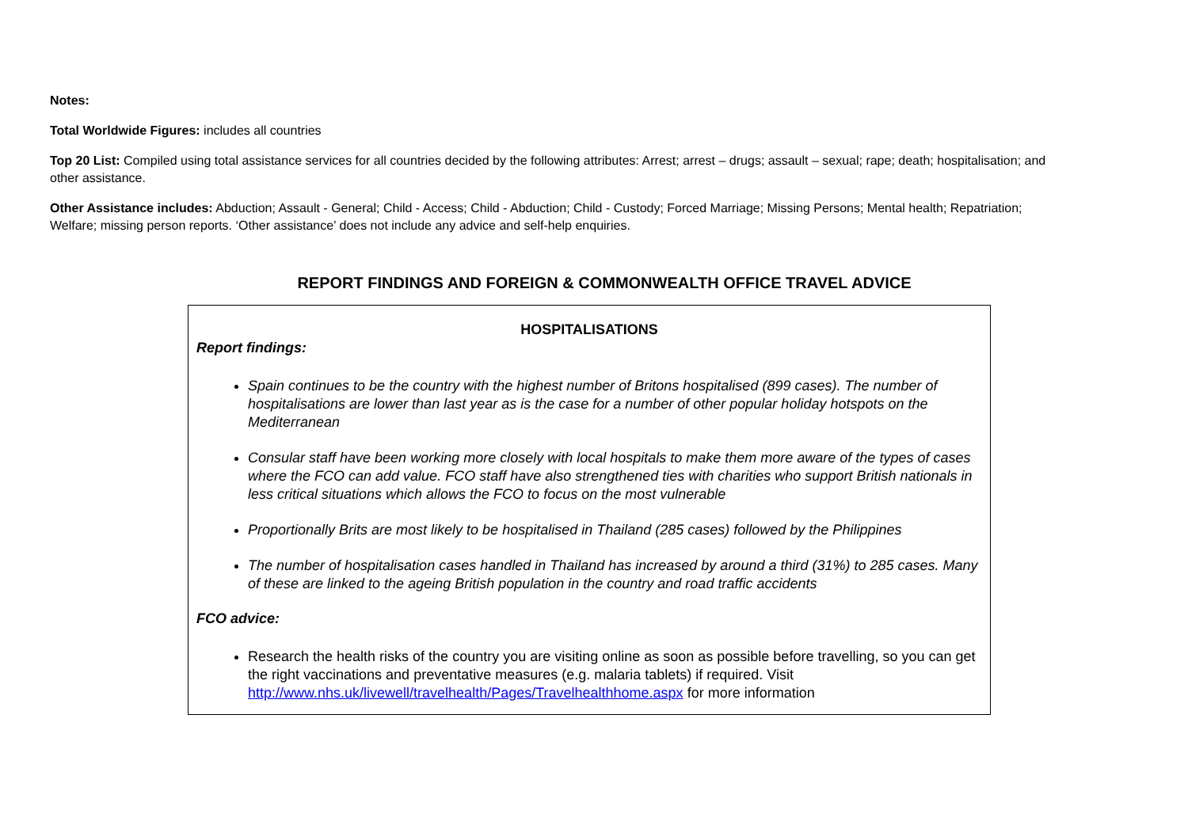Notes:
Total Worldwide Figures: includes all countries
Top 20 List: Compiled using total assistance services for all countries decided by the following attributes: Arrest; arrest – drugs; assault – sexual; rape; death; hospitalisation; and other assistance.
Other Assistance includes: Abduction; Assault - General; Child - Access; Child - Abduction; Child - Custody; Forced Marriage; Missing Persons; Mental health; Repatriation; Welfare; missing person reports. ‘Other assistance’ does not include any advice and self-help enquiries.
REPORT FINDINGS AND FOREIGN & COMMONWEALTH OFFICE TRAVEL ADVICE
HOSPITALISATIONS
Report findings:
Spain continues to be the country with the highest number of Britons hospitalised (899 cases). The number of hospitalisations are lower than last year as is the case for a number of other popular holiday hotspots on the Mediterranean
Consular staff have been working more closely with local hospitals to make them more aware of the types of cases where the FCO can add value. FCO staff have also strengthened ties with charities who support British nationals in less critical situations which allows the FCO to focus on the most vulnerable
Proportionally Brits are most likely to be hospitalised in Thailand (285 cases) followed by the Philippines
The number of hospitalisation cases handled in Thailand has increased by around a third (31%) to 285 cases. Many of these are linked to the ageing British population in the country and road traffic accidents
FCO advice:
Research the health risks of the country you are visiting online as soon as possible before travelling, so you can get the right vaccinations and preventative measures (e.g. malaria tablets) if required. Visit http://www.nhs.uk/livewell/travelhealth/Pages/Travelhealthhome.aspx for more information